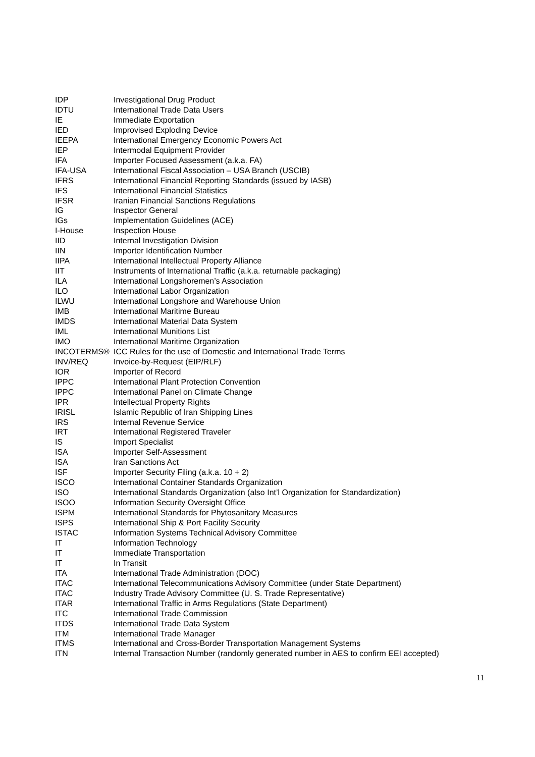| IDP | Investigational Drug Product |
| IDTU | International Trade Data Users |
| IE | Immediate Exportation |
| IED | Improvised Exploding Device |
| IEEPA | International Emergency Economic Powers Act |
| IEP | Intermodal Equipment Provider |
| IFA | Importer Focused Assessment (a.k.a. FA) |
| IFA-USA | International Fiscal Association – USA Branch (USCIB) |
| IFRS | International Financial Reporting Standards (issued by IASB) |
| IFS | International Financial Statistics |
| IFSR | Iranian Financial Sanctions Regulations |
| IG | Inspector General |
| IGs | Implementation Guidelines (ACE) |
| I-House | Inspection House |
| IID | Internal Investigation Division |
| IIN | Importer Identification Number |
| IIPA | International Intellectual Property Alliance |
| IIT | Instruments of International Traffic (a.k.a. returnable packaging) |
| ILA | International Longshoremen’s Association |
| ILO | International Labor Organization |
| ILWU | International Longshore and Warehouse Union |
| IMB | International Maritime Bureau |
| IMDS | International Material Data System |
| IML | International Munitions List |
| IMO | International Maritime Organization |
| INCOTERMS® | ICC Rules for the use of Domestic and International Trade Terms |
| INV/REQ | Invoice-by-Request (EIP/RLF) |
| IOR | Importer of Record |
| IPPC | International Plant Protection Convention |
| IPPC | International Panel on Climate Change |
| IPR | Intellectual Property Rights |
| IRISL | Islamic Republic of Iran Shipping Lines |
| IRS | Internal Revenue Service |
| IRT | International Registered Traveler |
| IS | Import Specialist |
| ISA | Importer Self-Assessment |
| ISA | Iran Sanctions Act |
| ISF | Importer Security Filing (a.k.a. 10 + 2) |
| ISCO | International Container Standards Organization |
| ISO | International Standards Organization (also Int’l Organization for Standardization) |
| ISOO | Information Security Oversight Office |
| ISPM | International Standards for Phytosanitary Measures |
| ISPS | International Ship & Port Facility Security |
| ISTAC | Information Systems Technical Advisory Committee |
| IT | Information Technology |
| IT | Immediate Transportation |
| IT | In Transit |
| ITA | International Trade Administration (DOC) |
| ITAC | International Telecommunications Advisory Committee (under State Department) |
| ITAC | Industry Trade Advisory Committee (U. S. Trade Representative) |
| ITAR | International Traffic in Arms Regulations (State Department) |
| ITC | International Trade Commission |
| ITDS | International Trade Data System |
| ITM | International Trade Manager |
| ITMS | International and Cross-Border Transportation Management Systems |
| ITN | Internal Transaction Number (randomly generated number in AES to confirm EEI accepted) |
11